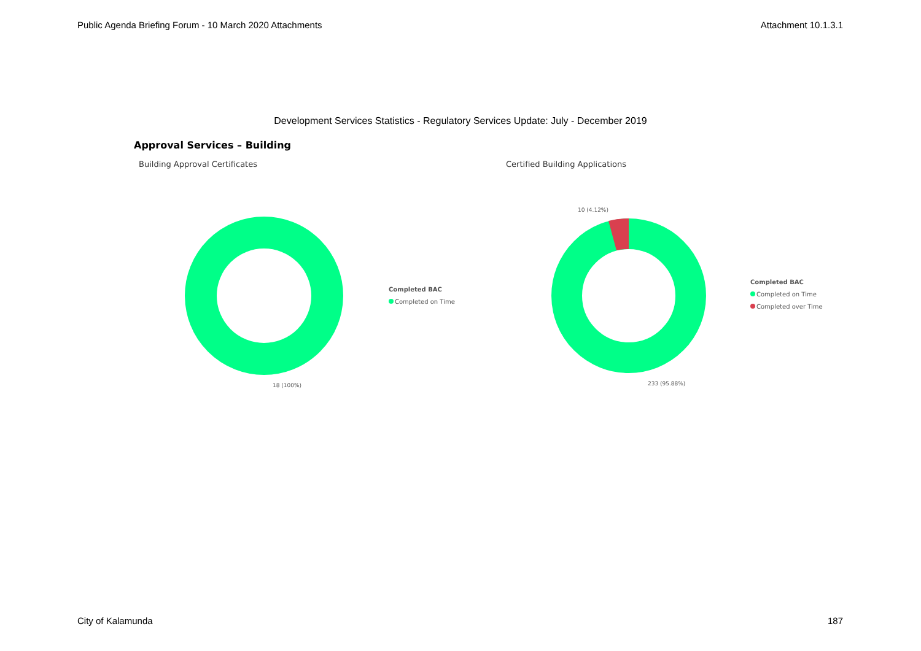Public Agenda Briefing Forum - 10 March 2020 Attachments Attachment 10.1.3.1
Development Services Statistics - Regulatory Services Update: July - December 2019
Approval Services – Building
Building Approval Certificates
18 (100%)
Completed BAC
Completed on Time
Certified Building Applications
10 (4.12%)
233 (95.88%)
Completed BAC
Completed on Time
Completed over Time
City of Kalamunda 187